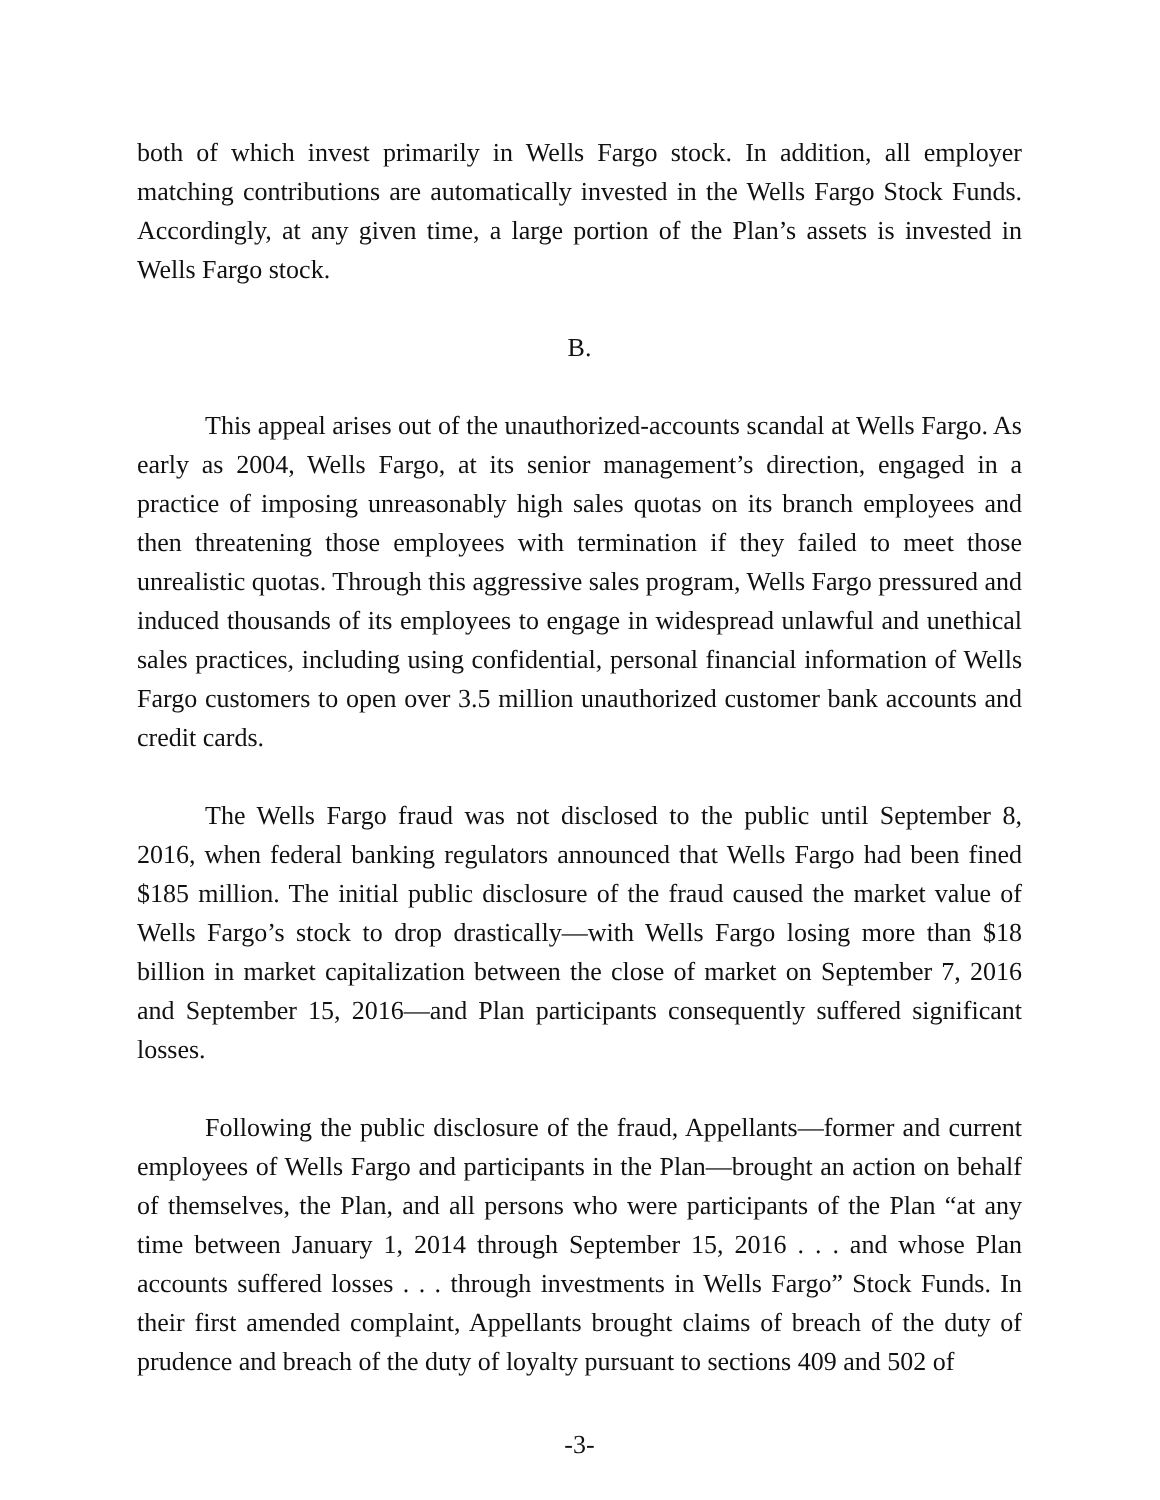both of which invest primarily in Wells Fargo stock. In addition, all employer matching contributions are automatically invested in the Wells Fargo Stock Funds. Accordingly, at any given time, a large portion of the Plan’s assets is invested in Wells Fargo stock.
B.
This appeal arises out of the unauthorized-accounts scandal at Wells Fargo. As early as 2004, Wells Fargo, at its senior management’s direction, engaged in a practice of imposing unreasonably high sales quotas on its branch employees and then threatening those employees with termination if they failed to meet those unrealistic quotas. Through this aggressive sales program, Wells Fargo pressured and induced thousands of its employees to engage in widespread unlawful and unethical sales practices, including using confidential, personal financial information of Wells Fargo customers to open over 3.5 million unauthorized customer bank accounts and credit cards.
The Wells Fargo fraud was not disclosed to the public until September 8, 2016, when federal banking regulators announced that Wells Fargo had been fined $185 million. The initial public disclosure of the fraud caused the market value of Wells Fargo’s stock to drop drastically—with Wells Fargo losing more than $18 billion in market capitalization between the close of market on September 7, 2016 and September 15, 2016—and Plan participants consequently suffered significant losses.
Following the public disclosure of the fraud, Appellants—former and current employees of Wells Fargo and participants in the Plan—brought an action on behalf of themselves, the Plan, and all persons who were participants of the Plan “at any time between January 1, 2014 through September 15, 2016 . . . and whose Plan accounts suffered losses . . . through investments in Wells Fargo” Stock Funds. In their first amended complaint, Appellants brought claims of breach of the duty of prudence and breach of the duty of loyalty pursuant to sections 409 and 502 of
-3-